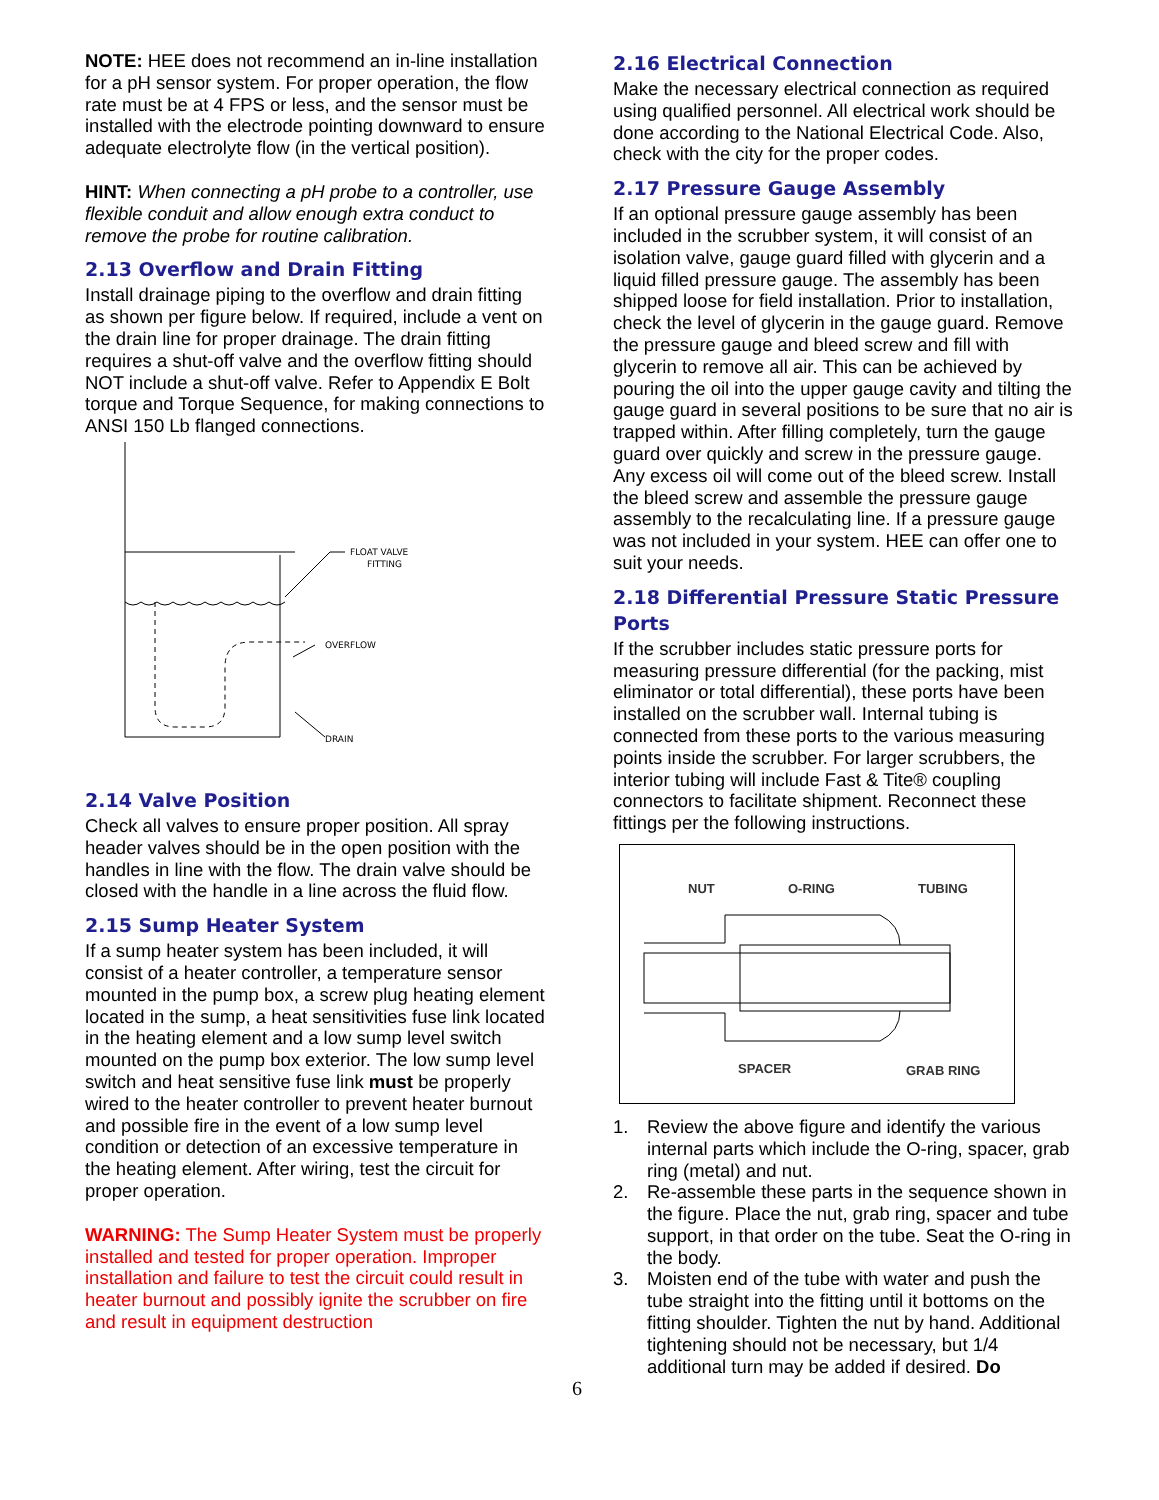NOTE: HEE does not recommend an in-line installation for a pH sensor system. For proper operation, the flow rate must be at 4 FPS or less, and the sensor must be installed with the electrode pointing downward to ensure adequate electrolyte flow (in the vertical position).
HINT: When connecting a pH probe to a controller, use flexible conduit and allow enough extra conduct to remove the probe for routine calibration.
2.13 Overflow and Drain Fitting
Install drainage piping to the overflow and drain fitting as shown per figure below. If required, include a vent on the drain line for proper drainage. The drain fitting requires a shut-off valve and the overflow fitting should NOT include a shut-off valve. Refer to Appendix E Bolt torque and Torque Sequence, for making connections to ANSI 150 Lb flanged connections.
FLOAT VALVE
FITTING
OVERFLOW
DRAIN
2.14 Valve Position
Check all valves to ensure proper position. All spray header valves should be in the open position with the handles in line with the flow. The drain valve should be closed with the handle in a line across the fluid flow.
2.15 Sump Heater System
If a sump heater system has been included, it will consist of a heater controller, a temperature sensor mounted in the pump box, a screw plug heating element located in the sump, a heat sensitivities fuse link located in the heating element and a low sump level switch mounted on the pump box exterior. The low sump level switch and heat sensitive fuse link must be properly wired to the heater controller to prevent heater burnout and possible fire in the event of a low sump level condition or detection of an excessive temperature in the heating element. After wiring, test the circuit for proper operation.
WARNING: The Sump Heater System must be properly installed and tested for proper operation. Improper installation and failure to test the circuit could result in heater burnout and possibly ignite the scrubber on fire and result in equipment destruction
2.16 Electrical Connection
Make the necessary electrical connection as required using qualified personnel. All electrical work should be done according to the National Electrical Code. Also, check with the city for the proper codes.
2.17 Pressure Gauge Assembly
If an optional pressure gauge assembly has been included in the scrubber system, it will consist of an isolation valve, gauge guard filled with glycerin and a liquid filled pressure gauge. The assembly has been shipped loose for field installation. Prior to installation, check the level of glycerin in the gauge guard. Remove the pressure gauge and bleed screw and fill with glycerin to remove all air. This can be achieved by pouring the oil into the upper gauge cavity and tilting the gauge guard in several positions to be sure that no air is trapped within. After filling completely, turn the gauge guard over quickly and screw in the pressure gauge. Any excess oil will come out of the bleed screw. Install the bleed screw and assemble the pressure gauge assembly to the recalculating line. If a pressure gauge was not included in your system. HEE can offer one to suit your needs.
2.18 Differential Pressure Static Pressure Ports
If the scrubber includes static pressure ports for measuring pressure differential (for the packing, mist eliminator or total differential), these ports have been installed on the scrubber wall. Internal tubing is connected from these ports to the various measuring points inside the scrubber. For larger scrubbers, the interior tubing will include Fast & Tite® coupling connectors to facilitate shipment. Reconnect these fittings per the following instructions.
NUT
O-RING
TUBING
SPACER
GRAB RING
1. Review the above figure and identify the various internal parts which include the O-ring, spacer, grab ring (metal) and nut.
2. Re-assemble these parts in the sequence shown in the figure. Place the nut, grab ring, spacer and tube support, in that order on the tube. Seat the O-ring in the body.
3. Moisten end of the tube with water and push the tube straight into the fitting until it bottoms on the fitting shoulder. Tighten the nut by hand. Additional tightening should not be necessary, but 1/4 additional turn may be added if desired. Do
6